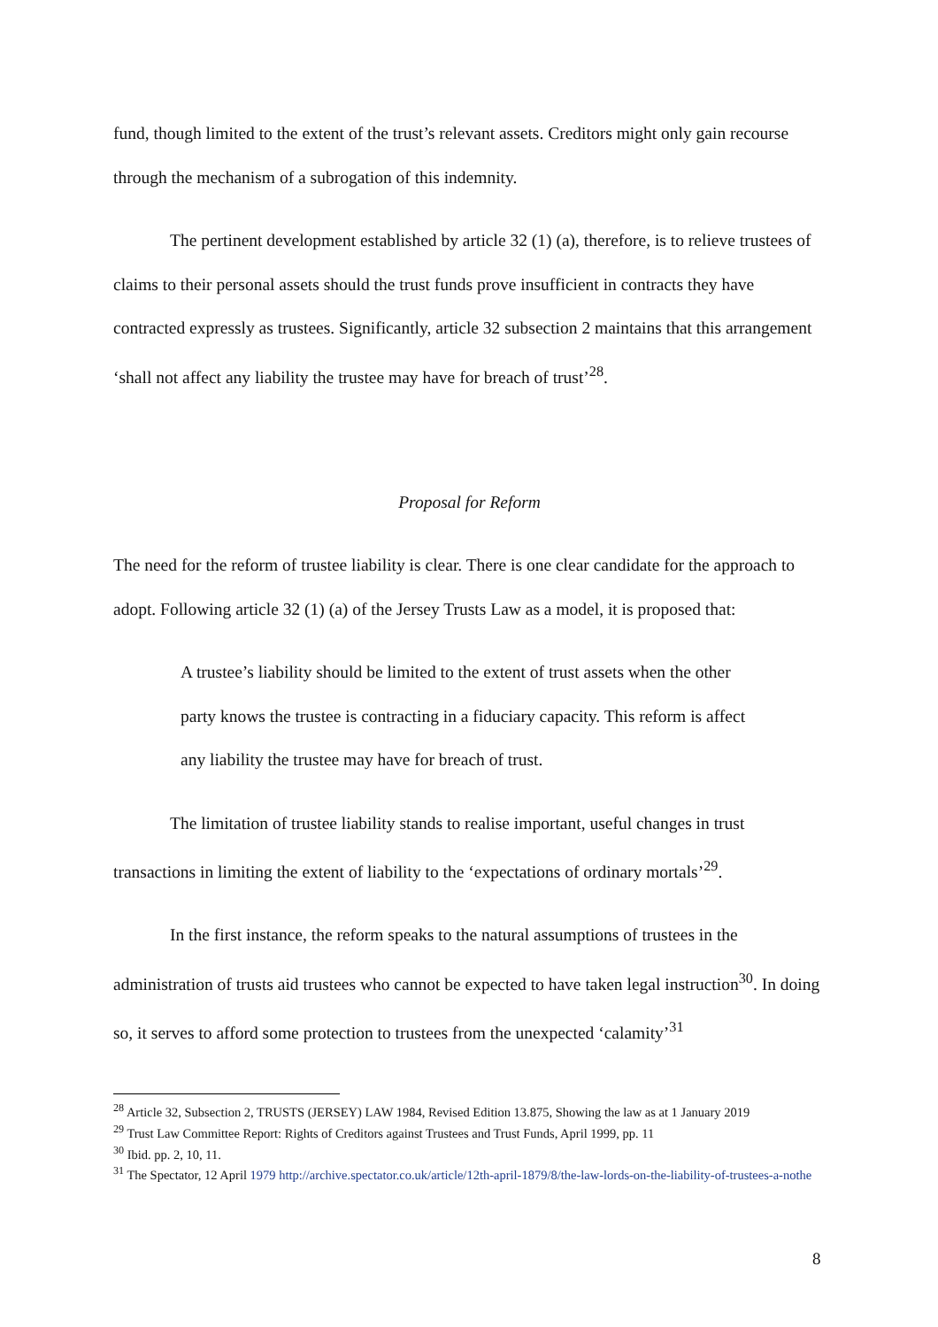fund, though limited to the extent of the trust’s relevant assets. Creditors might only gain recourse through the mechanism of a subrogation of this indemnity.
The pertinent development established by article 32 (1) (a), therefore, is to relieve trustees of claims to their personal assets should the trust funds prove insufficient in contracts they have contracted expressly as trustees. Significantly, article 32 subsection 2 maintains that this arrangement ‘shall not affect any liability the trustee may have for breach of trust’<sup>28</sup>.
Proposal for Reform
The need for the reform of trustee liability is clear. There is one clear candidate for the approach to adopt. Following article 32 (1) (a) of the Jersey Trusts Law as a model, it is proposed that:
A trustee’s liability should be limited to the extent of trust assets when the other party knows the trustee is contracting in a fiduciary capacity. This reform is affect any liability the trustee may have for breach of trust.
The limitation of trustee liability stands to realise important, useful changes in trust transactions in limiting the extent of liability to the ‘expectations of ordinary mortals’<sup>29</sup>.
In the first instance, the reform speaks to the natural assumptions of trustees in the administration of trusts aid trustees who cannot be expected to have taken legal instruction<sup>30</sup>. In doing so, it serves to afford some protection to trustees from the unexpected ‘calamity’<sup>31</sup>
<sup>28</sup> Article 32, Subsection 2, TRUSTS (JERSEY) LAW 1984, Revised Edition 13.875, Showing the law as at 1 January 2019
<sup>29</sup> Trust Law Committee Report: Rights of Creditors against Trustees and Trust Funds, April 1999, pp. 11
<sup>30</sup> Ibid. pp. 2, 10, 11.
<sup>31</sup> The Spectator, 12 April 1979 http://archive.spectator.co.uk/article/12th-april-1879/8/the-law-lords-on-the-liability-of-trustees-a-nothe
8